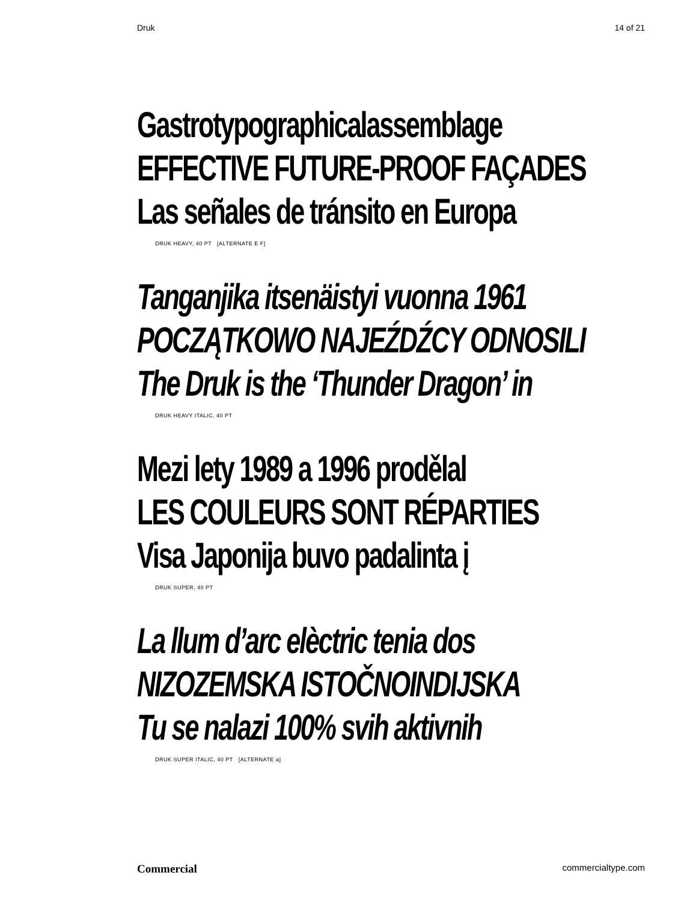Druk 14 of 21
Gastrotypographicalassemblage
EFFECTIVE FUTURE-PROOF FAÇADES
Las señales de tránsito en Europa
DRUK HEAVY, 40 PT [ALTERNATE E F]
Tanganjika itsenäistyi vuonna 1961
POCZĄTKOWO NAJEŹDŹCY ODNOSILI
The Druk is the ‘Thunder Dragon’ in
DRUK HEAVY ITALIC, 40 PT
Mezi lety 1989 a 1996 prodělal
LES COULEURS SONT RÉPARTIES
Visa Japonija buvo padalinta į
DRUK SUPER, 40 PT
La llum d’arc elèctric tenia dos
NIZOZEMSKA ISTOČNOINDIJSKA
Tu se nalazi 100% svih aktivnih
DRUK SUPER ITALIC, 40 PT [ALTERNATE a]
Commercial commercialtype.com